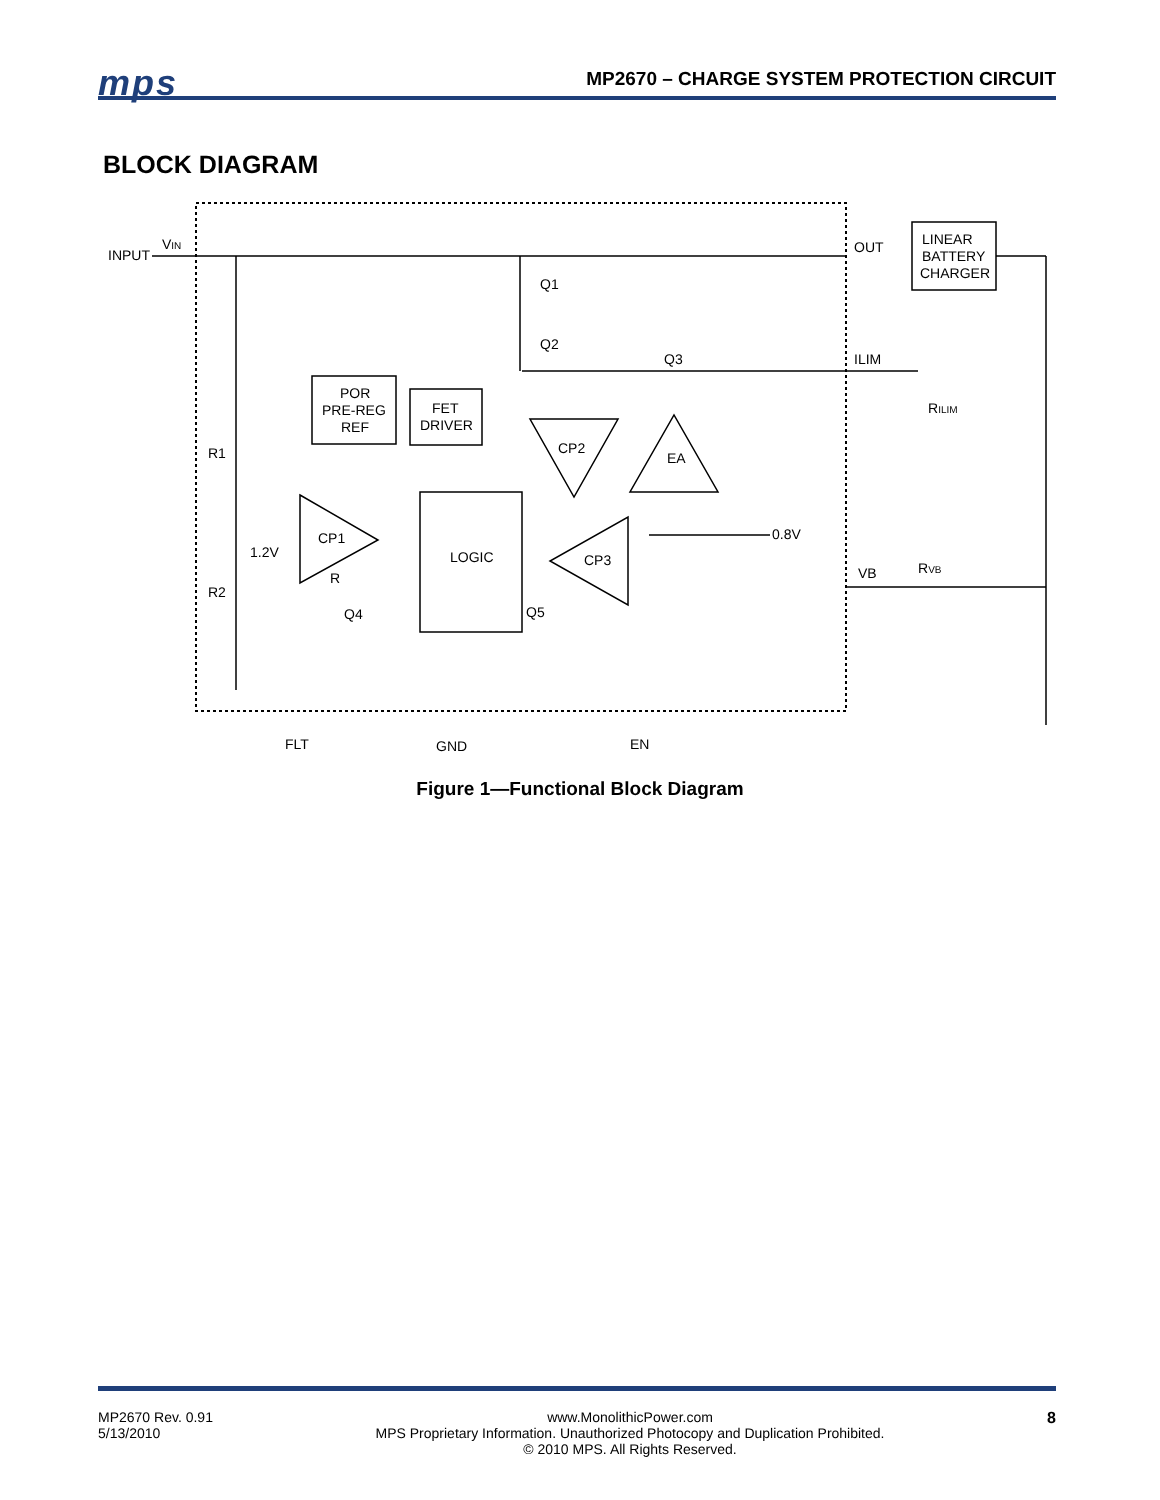mps
MP2670 – CHARGE SYSTEM PROTECTION CIRCUIT
BLOCK DIAGRAM
INPUT
VIN
Q1
Q2
Q3
OUT
LINEAR
BATTERY
CHARGER
ILIM
RILIM
POR
PRE-REG
REF
FET
DRIVER
R1
CP2
EA
CP1
1.2V
LOGIC
CP3
0.8V
VB
RVB
R2
R
Q4
Q5
FLT
GND
EN
Figure 1—Functional Block Diagram
MP2670 Rev. 0.91
5/13/2010
www.MonolithicPower.com
MPS Proprietary Information. Unauthorized Photocopy and Duplication Prohibited.
© 2010 MPS. All Rights Reserved.
8